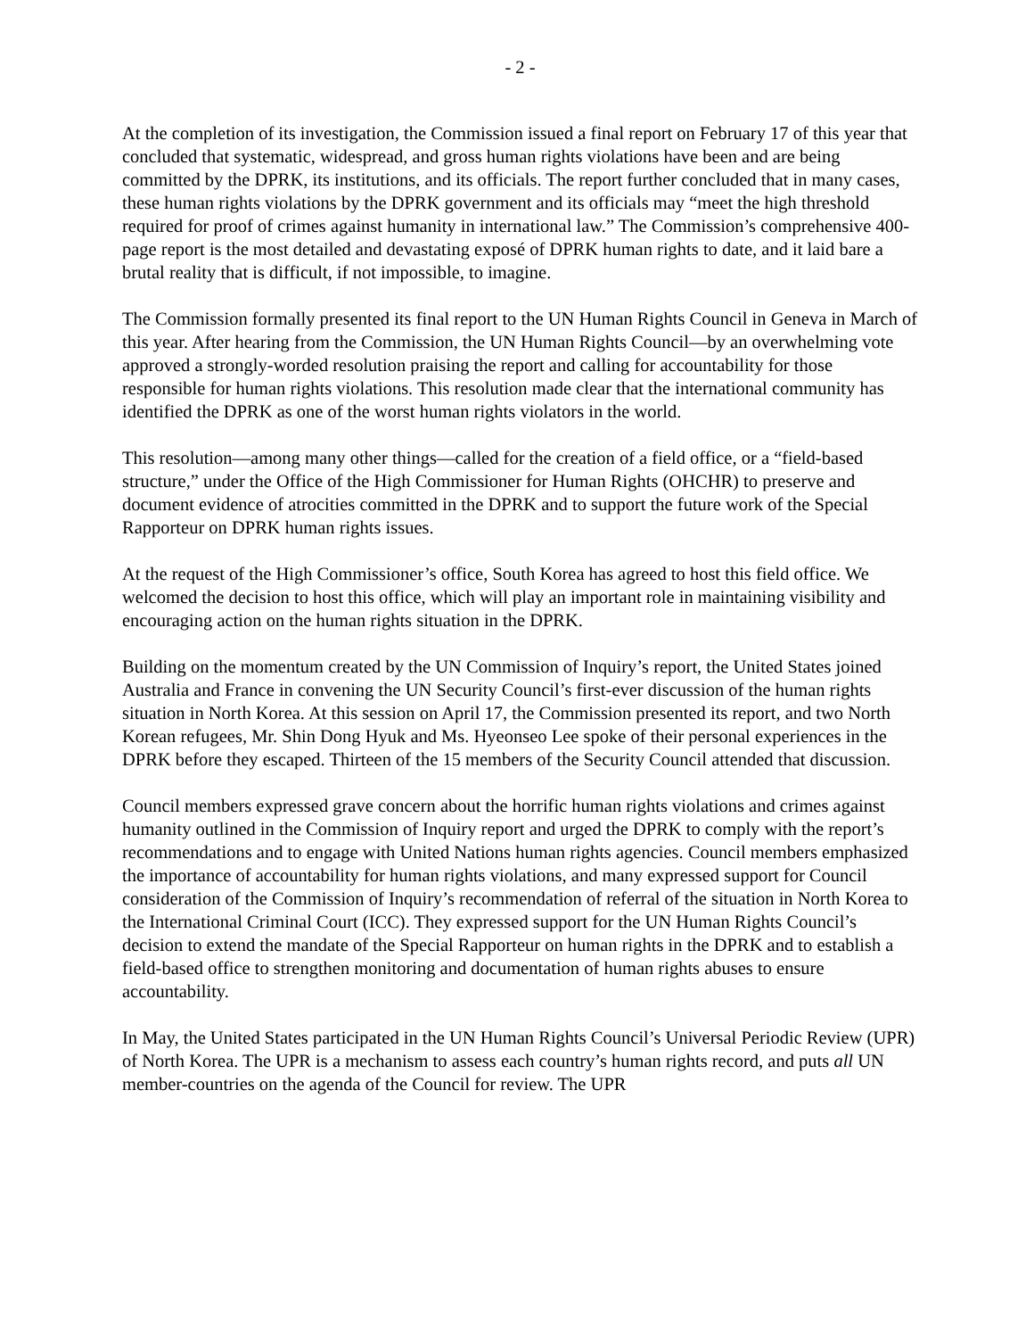- 2 -
At the completion of its investigation, the Commission issued a final report on February 17 of this year that concluded that systematic, widespread, and gross human rights violations have been and are being committed by the DPRK, its institutions, and its officials. The report further concluded that in many cases, these human rights violations by the DPRK government and its officials may “meet the high threshold required for proof of crimes against humanity in international law.” The Commission’s comprehensive 400-page report is the most detailed and devastating exposé of DPRK human rights to date, and it laid bare a brutal reality that is difficult, if not impossible, to imagine.
The Commission formally presented its final report to the UN Human Rights Council in Geneva in March of this year. After hearing from the Commission, the UN Human Rights Council—by an overwhelming vote approved a strongly-worded resolution praising the report and calling for accountability for those responsible for human rights violations. This resolution made clear that the international community has identified the DPRK as one of the worst human rights violators in the world.
This resolution—among many other things—called for the creation of a field office, or a “field-based structure,” under the Office of the High Commissioner for Human Rights (OHCHR) to preserve and document evidence of atrocities committed in the DPRK and to support the future work of the Special Rapporteur on DPRK human rights issues.
At the request of the High Commissioner’s office, South Korea has agreed to host this field office. We welcomed the decision to host this office, which will play an important role in maintaining visibility and encouraging action on the human rights situation in the DPRK.
Building on the momentum created by the UN Commission of Inquiry’s report, the United States joined Australia and France in convening the UN Security Council’s first-ever discussion of the human rights situation in North Korea. At this session on April 17, the Commission presented its report, and two North Korean refugees, Mr. Shin Dong Hyuk and Ms. Hyeonseo Lee spoke of their personal experiences in the DPRK before they escaped. Thirteen of the 15 members of the Security Council attended that discussion.
Council members expressed grave concern about the horrific human rights violations and crimes against humanity outlined in the Commission of Inquiry report and urged the DPRK to comply with the report’s recommendations and to engage with United Nations human rights agencies. Council members emphasized the importance of accountability for human rights violations, and many expressed support for Council consideration of the Commission of Inquiry’s recommendation of referral of the situation in North Korea to the International Criminal Court (ICC). They expressed support for the UN Human Rights Council’s decision to extend the mandate of the Special Rapporteur on human rights in the DPRK and to establish a field-based office to strengthen monitoring and documentation of human rights abuses to ensure accountability.
In May, the United States participated in the UN Human Rights Council’s Universal Periodic Review (UPR) of North Korea. The UPR is a mechanism to assess each country’s human rights record, and puts all UN member-countries on the agenda of the Council for review. The UPR